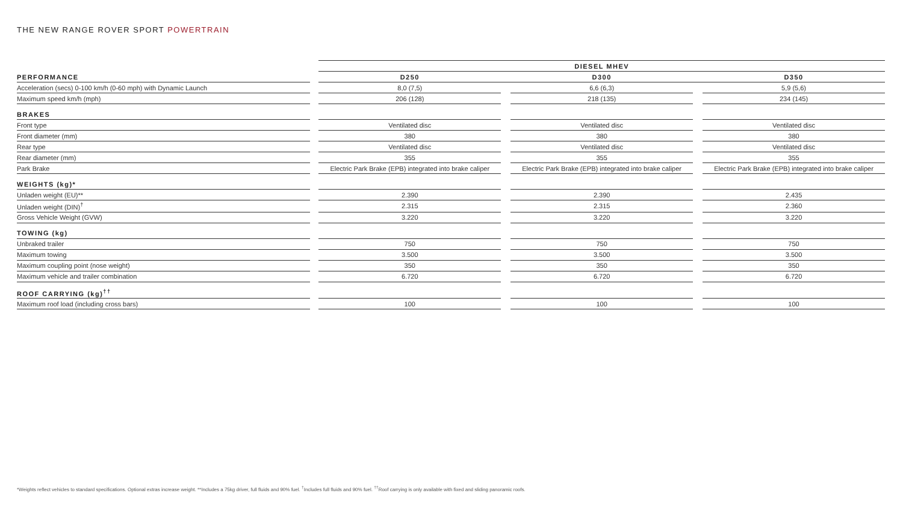THE NEW RANGE ROVER SPORT POWERTRAIN
| | | DIESEL MHEV | | | | |
| --- | --- | --- | --- | --- | --- | --- |
| PERFORMANCE | | D250 | | D300 | | D350 |
| Acceleration (secs) 0-100 km/h (0-60 mph) with Dynamic Launch | | 8,0 (7,5) | | 6,6 (6,3) | | 5,9 (5,6) |
| Maximum speed km/h (mph) | | 206 (128) | | 218 (135) | | 234 (145) |
| BRAKES | | | | | | |
| Front type | | Ventilated disc | | Ventilated disc | | Ventilated disc |
| Front diameter (mm) | | 380 | | 380 | | 380 |
| Rear type | | Ventilated disc | | Ventilated disc | | Ventilated disc |
| Rear diameter (mm) | | 355 | | 355 | | 355 |
| Park Brake | | Electric Park Brake (EPB) integrated into brake caliper | | Electric Park Brake (EPB) integrated into brake caliper | | Electric Park Brake (EPB) integrated into brake caliper |
| WEIGHTS (kg)* | | | | | | |
| Unladen weight (EU)** | | 2.390 | | 2.390 | | 2.435 |
| Unladen weight (DIN)<sup>†</sup> | | 2.315 | | 2.315 | | 2.360 |
| Gross Vehicle Weight (GVW) | | 3.220 | | 3.220 | | 3.220 |
| TOWING (kg) | | | | | | |
| Unbraked trailer | | 750 | | 750 | | 750 |
| Maximum towing | | 3.500 | | 3.500 | | 3.500 |
| Maximum coupling point (nose weight) | | 350 | | 350 | | 350 |
| Maximum vehicle and trailer combination | | 6.720 | | 6.720 | | 6.720 |
| ROOF CARRYING (kg)<sup>††</sup> | | | | | | |
| Maximum roof load (including cross bars) | | 100 | | 100 | | 100 |
*Weights reflect vehicles to standard specifications. Optional extras increase weight. **Includes a 75kg driver, full fluids and 90% fuel. <sup>†</sup>Includes full fluids and 90% fuel. <sup>††</sup>Roof carrying is only available with fixed and sliding panoramic roofs.